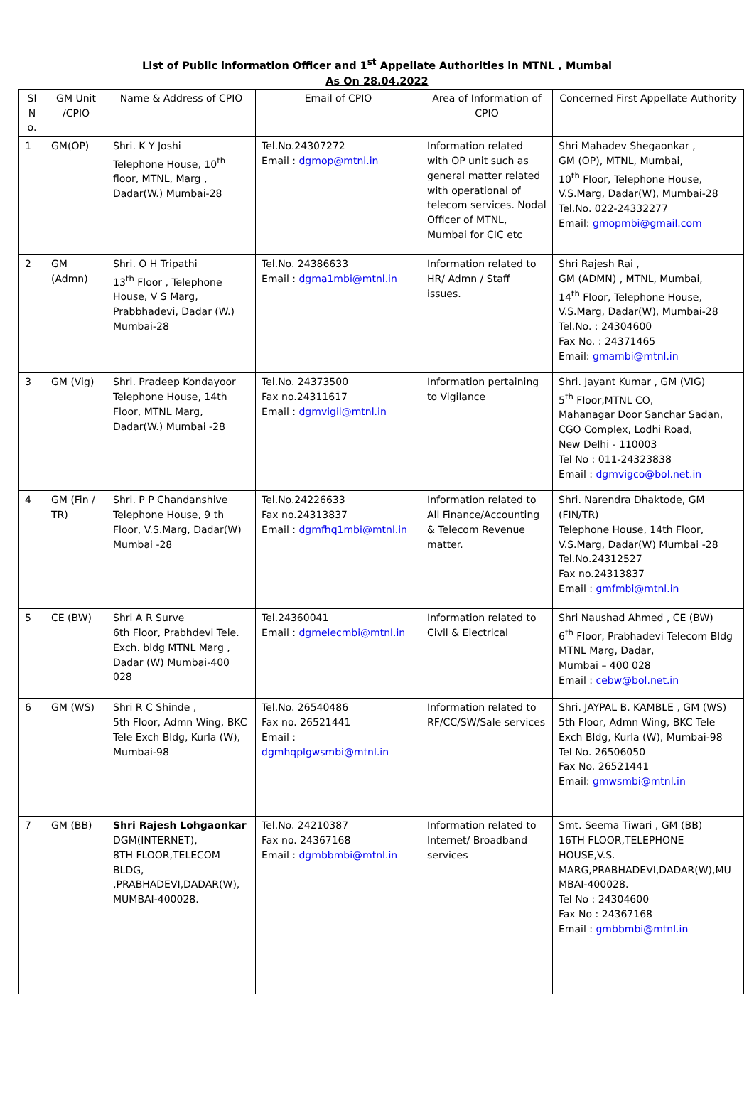List of Public information Officer and 1<sup>st</sup> Appellate Authorities in MTNL , Mumbai
As On 28.04.2022
| Sl N o. | GM Unit /CPIO | Name & Address of CPIO | Email of CPIO | Area of Information of CPIO | Concerned First Appellate Authority |
| --- | --- | --- | --- | --- | --- |
| 1 | GM(OP) | Shri. K Y Joshi Telephone House, 10<sup>th</sup> floor, MTNL, Marg , Dadar(W.) Mumbai-28 | Tel.No.24307272 Email : dgmop@mtnl.in | Information related with OP unit such as general matter related with operational of telecom services. Nodal Officer of MTNL, Mumbai for CIC etc | Shri Mahadev Shegaonkar , GM (OP), MTNL, Mumbai, 10<sup>th</sup> Floor, Telephone House, V.S.Marg, Dadar(W), Mumbai-28 Tel.No. 022-24332277 Email: gmopmbi@gmail.com |
| 2 | GM (Admn) | Shri. O H Tripathi 13<sup>th</sup> Floor , Telephone House, V S Marg, Prabbhadevi, Dadar (W.) Mumbai-28 | Tel.No. 24386633 Email : dgma1mbi@mtnl.in | Information related to HR/ Admn / Staff issues. | Shri Rajesh Rai , GM (ADMN) , MTNL, Mumbai, 14<sup>th</sup> Floor, Telephone House, V.S.Marg, Dadar(W), Mumbai-28 Tel.No. : 24304600 Fax No. : 24371465 Email: gmambi@mtnl.in |
| 3 | GM (Vig) | Shri. Pradeep Kondayoor Telephone House, 14th Floor, MTNL Marg, Dadar(W.) Mumbai -28 | Tel.No. 24373500 Fax no.24311617 Email : dgmvigil@mtnl.in | Information pertaining to Vigilance | Shri. Jayant Kumar , GM (VIG) 5<sup>th</sup> Floor,MTNL CO, Mahanagar Door Sanchar Sadan, CGO Complex, Lodhi Road, New Delhi - 110003 Tel No : 011-24323838 Email : dgmvigco@bol.net.in |
| 4 | GM (Fin / TR) | Shri. P P Chandanshive Telephone House, 9 th Floor, V.S.Marg, Dadar(W) Mumbai -28 | Tel.No.24226633 Fax no.24313837 Email : dgmfhq1mbi@mtnl.in | Information related to All Finance/Accounting & Telecom Revenue matter. | Shri. Narendra Dhaktode, GM (FIN/TR) Telephone House, 14th Floor, V.S.Marg, Dadar(W) Mumbai -28 Tel.No.24312527 Fax no.24313837 Email : gmfmbi@mtnl.in |
| 5 | CE (BW) | Shri A R Surve 6th Floor, Prabhdevi Tele. Exch. bldg MTNL Marg , Dadar (W) Mumbai-400 028 | Tel.24360041 Email : dgmelecmbi@mtnl.in | Information related to Civil & Electrical | Shri Naushad Ahmed , CE (BW) 6<sup>th</sup> Floor, Prabhadevi Telecom Bldg MTNL Marg, Dadar, Mumbai – 400 028 Email : cebw@bol.net.in |
| 6 | GM (WS) | Shri R C Shinde , 5th Floor, Admn Wing, BKC Tele Exch Bldg, Kurla (W), Mumbai-98 | Tel.No. 26540486 Fax no. 26521441 Email : dgmhqplgwsmbi@mtnl.in | Information related to RF/CC/SW/Sale services | Shri. JAYPAL B. KAMBLE , GM (WS) 5th Floor, Admn Wing, BKC Tele Exch Bldg, Kurla (W), Mumbai-98 Tel No. 26506050 Fax No. 26521441 Email: gmwsmbi@mtnl.in |
| 7 | GM (BB) | Shri Rajesh Lohgaonkar DGM(INTERNET), 8TH FLOOR,TELECOM BLDG, ,PRABHADEVI,DADAR(W), MUMBAI-400028. | Tel.No. 24210387 Fax no. 24367168 Email : dgmbbmbi@mtnl.in | Information related to Internet/ Broadband services | Smt. Seema Tiwari , GM (BB) 16TH FLOOR,TELEPHONE HOUSE,V.S. MARG,PRABHADEVI,DADAR(W),MU MBAI-400028. Tel No : 24304600 Fax No : 24367168 Email : gmbbmbi@mtnl.in |